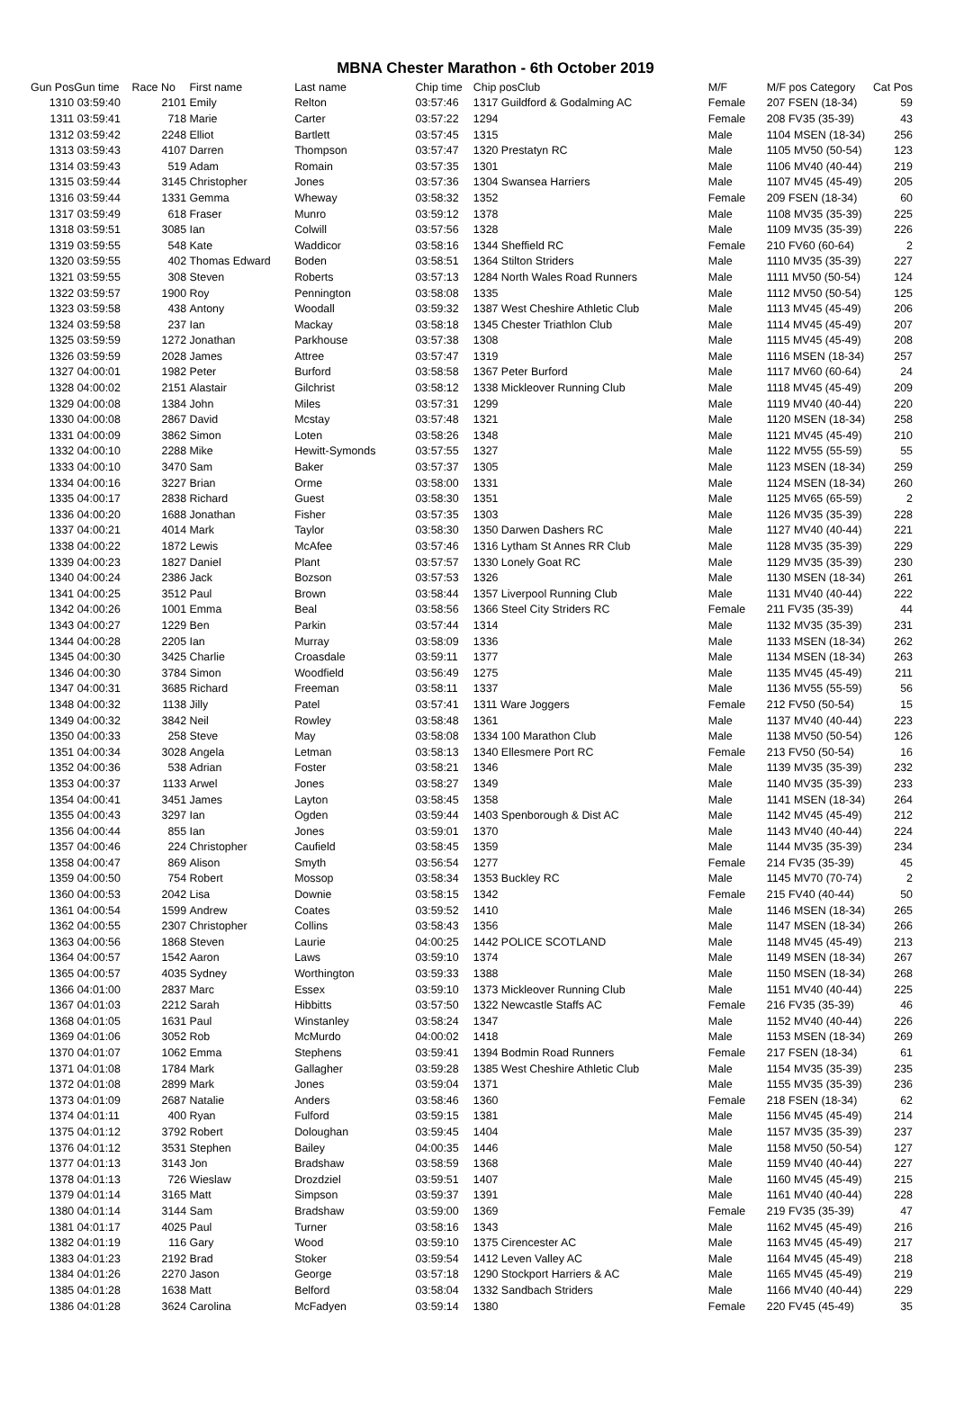MBNA Chester Marathon - 6th October 2019
| Gun Pos | Gun time | Race No | First name | Last name | Chip time | Chip pos | Club | M/F | M/F pos Category | Cat Pos |
| --- | --- | --- | --- | --- | --- | --- | --- | --- | --- | --- |
| 1310 | 03:59:40 | 2101 | Emily | Relton | 03:57:46 | 1317 Guildford & Godalming AC | | Female | 207 FSEN (18-34) | 59 |
| 1311 | 03:59:41 | 718 | Marie | Carter | 03:57:22 | 1294 | | Female | 208 FV35 (35-39) | 43 |
| 1312 | 03:59:42 | 2248 | Elliot | Bartlett | 03:57:45 | 1315 | | Male | 1104 MSEN (18-34) | 256 |
| 1313 | 03:59:43 | 4107 | Darren | Thompson | 03:57:47 | 1320 Prestatyn RC | | Male | 1105 MV50 (50-54) | 123 |
| 1314 | 03:59:43 | 519 | Adam | Romain | 03:57:35 | 1301 | | Male | 1106 MV40 (40-44) | 219 |
| 1315 | 03:59:44 | 3145 | Christopher | Jones | 03:57:36 | 1304 Swansea Harriers | | Male | 1107 MV45 (45-49) | 205 |
| 1316 | 03:59:44 | 1331 | Gemma | Wheway | 03:58:32 | 1352 | | Female | 209 FSEN (18-34) | 60 |
| 1317 | 03:59:49 | 618 | Fraser | Munro | 03:59:12 | 1378 | | Male | 1108 MV35 (35-39) | 225 |
| 1318 | 03:59:51 | 3085 | Ian | Colwill | 03:57:56 | 1328 | | Male | 1109 MV35 (35-39) | 226 |
| 1319 | 03:59:55 | 548 | Kate | Waddicor | 03:58:16 | 1344 Sheffield RC | | Female | 210 FV60 (60-64) | 2 |
| 1320 | 03:59:55 | 402 | Thomas Edward | Boden | 03:58:51 | 1364 Stilton Striders | | Male | 1110 MV35 (35-39) | 227 |
| 1321 | 03:59:55 | 308 | Steven | Roberts | 03:57:13 | 1284 North Wales Road Runners | | Male | 1111 MV50 (50-54) | 124 |
| 1322 | 03:59:57 | 1900 | Roy | Pennington | 03:58:08 | 1335 | | Male | 1112 MV50 (50-54) | 125 |
| 1323 | 03:59:58 | 438 | Antony | Woodall | 03:59:32 | 1387 West Cheshire Athletic Club | | Male | 1113 MV45 (45-49) | 206 |
| 1324 | 03:59:58 | 237 | Ian | Mackay | 03:58:18 | 1345 Chester Triathlon Club | | Male | 1114 MV45 (45-49) | 207 |
| 1325 | 03:59:59 | 1272 | Jonathan | Parkhouse | 03:57:38 | 1308 | | Male | 1115 MV45 (45-49) | 208 |
| 1326 | 03:59:59 | 2028 | James | Attree | 03:57:47 | 1319 | | Male | 1116 MSEN (18-34) | 257 |
| 1327 | 04:00:01 | 1982 | Peter | Burford | 03:58:58 | 1367 Peter Burford | | Male | 1117 MV60 (60-64) | 24 |
| 1328 | 04:00:02 | 2151 | Alastair | Gilchrist | 03:58:12 | 1338 Mickleover Running Club | | Male | 1118 MV45 (45-49) | 209 |
| 1329 | 04:00:08 | 1384 | John | Miles | 03:57:31 | 1299 | | Male | 1119 MV40 (40-44) | 220 |
| 1330 | 04:00:08 | 2867 | David | Mcstay | 03:57:48 | 1321 | | Male | 1120 MSEN (18-34) | 258 |
| 1331 | 04:00:09 | 3862 | Simon | Loten | 03:58:26 | 1348 | | Male | 1121 MV45 (45-49) | 210 |
| 1332 | 04:00:10 | 2288 | Mike | Hewitt-Symonds | 03:57:55 | 1327 | | Male | 1122 MV55 (55-59) | 55 |
| 1333 | 04:00:10 | 3470 | Sam | Baker | 03:57:37 | 1305 | | Male | 1123 MSEN (18-34) | 259 |
| 1334 | 04:00:16 | 3227 | Brian | Orme | 03:58:00 | 1331 | | Male | 1124 MSEN (18-34) | 260 |
| 1335 | 04:00:17 | 2838 | Richard | Guest | 03:58:30 | 1351 | | Male | 1125 MV65 (65-59) | 2 |
| 1336 | 04:00:20 | 1688 | Jonathan | Fisher | 03:57:35 | 1303 | | Male | 1126 MV35 (35-39) | 228 |
| 1337 | 04:00:21 | 4014 | Mark | Taylor | 03:58:30 | 1350 Darwen Dashers RC | | Male | 1127 MV40 (40-44) | 221 |
| 1338 | 04:00:22 | 1872 | Lewis | McAfee | 03:57:46 | 1316 Lytham St Annes RR Club | | Male | 1128 MV35 (35-39) | 229 |
| 1339 | 04:00:23 | 1827 | Daniel | Plant | 03:57:57 | 1330 Lonely Goat RC | | Male | 1129 MV35 (35-39) | 230 |
| 1340 | 04:00:24 | 2386 | Jack | Bozson | 03:57:53 | 1326 | | Male | 1130 MSEN (18-34) | 261 |
| 1341 | 04:00:25 | 3512 | Paul | Brown | 03:58:44 | 1357 Liverpool Running Club | | Male | 1131 MV40 (40-44) | 222 |
| 1342 | 04:00:26 | 1001 | Emma | Beal | 03:58:56 | 1366 Steel City Striders RC | | Female | 211 FV35 (35-39) | 44 |
| 1343 | 04:00:27 | 1229 | Ben | Parkin | 03:57:44 | 1314 | | Male | 1132 MV35 (35-39) | 231 |
| 1344 | 04:00:28 | 2205 | Ian | Murray | 03:58:09 | 1336 | | Male | 1133 MSEN (18-34) | 262 |
| 1345 | 04:00:30 | 3425 | Charlie | Croasdale | 03:59:11 | 1377 | | Male | 1134 MSEN (18-34) | 263 |
| 1346 | 04:00:30 | 3784 | Simon | Woodfield | 03:56:49 | 1275 | | Male | 1135 MV45 (45-49) | 211 |
| 1347 | 04:00:31 | 3685 | Richard | Freeman | 03:58:11 | 1337 | | Male | 1136 MV55 (55-59) | 56 |
| 1348 | 04:00:32 | 1138 | Jilly | Patel | 03:57:41 | 1311 Ware Joggers | | Female | 212 FV50 (50-54) | 15 |
| 1349 | 04:00:32 | 3842 | Neil | Rowley | 03:58:48 | 1361 | | Male | 1137 MV40 (40-44) | 223 |
| 1350 | 04:00:33 | 258 | Steve | May | 03:58:08 | 1334 100 Marathon Club | | Male | 1138 MV50 (50-54) | 126 |
| 1351 | 04:00:34 | 3028 | Angela | Letman | 03:58:13 | 1340 Ellesmere Port RC | | Female | 213 FV50 (50-54) | 16 |
| 1352 | 04:00:36 | 538 | Adrian | Foster | 03:58:21 | 1346 | | Male | 1139 MV35 (35-39) | 232 |
| 1353 | 04:00:37 | 1133 | Arwel | Jones | 03:58:27 | 1349 | | Male | 1140 MV35 (35-39) | 233 |
| 1354 | 04:00:41 | 3451 | James | Layton | 03:58:45 | 1358 | | Male | 1141 MSEN (18-34) | 264 |
| 1355 | 04:00:43 | 3297 | Ian | Ogden | 03:59:44 | 1403 Spenborough & Dist AC | | Male | 1142 MV45 (45-49) | 212 |
| 1356 | 04:00:44 | 855 | Ian | Jones | 03:59:01 | 1370 | | Male | 1143 MV40 (40-44) | 224 |
| 1357 | 04:00:46 | 224 | Christopher | Caufield | 03:58:45 | 1359 | | Male | 1144 MV35 (35-39) | 234 |
| 1358 | 04:00:47 | 869 | Alison | Smyth | 03:56:54 | 1277 | | Female | 214 FV35 (35-39) | 45 |
| 1359 | 04:00:50 | 754 | Robert | Mossop | 03:58:34 | 1353 Buckley RC | | Male | 1145 MV70 (70-74) | 2 |
| 1360 | 04:00:53 | 2042 | Lisa | Downie | 03:58:15 | 1342 | | Female | 215 FV40 (40-44) | 50 |
| 1361 | 04:00:54 | 1599 | Andrew | Coates | 03:59:52 | 1410 | | Male | 1146 MSEN (18-34) | 265 |
| 1362 | 04:00:55 | 2307 | Christopher | Collins | 03:58:43 | 1356 | | Male | 1147 MSEN (18-34) | 266 |
| 1363 | 04:00:56 | 1868 | Steven | Laurie | 04:00:25 | 1442 POLICE SCOTLAND | | Male | 1148 MV45 (45-49) | 213 |
| 1364 | 04:00:57 | 1542 | Aaron | Laws | 03:59:10 | 1374 | | Male | 1149 MSEN (18-34) | 267 |
| 1365 | 04:00:57 | 4035 | Sydney | Worthington | 03:59:33 | 1388 | | Male | 1150 MSEN (18-34) | 268 |
| 1366 | 04:01:00 | 2837 | Marc | Essex | 03:59:10 | 1373 Mickleover Running Club | | Male | 1151 MV40 (40-44) | 225 |
| 1367 | 04:01:03 | 2212 | Sarah | Hibbitts | 03:57:50 | 1322 Newcastle Staffs AC | | Female | 216 FV35 (35-39) | 46 |
| 1368 | 04:01:05 | 1631 | Paul | Winstanley | 03:58:24 | 1347 | | Male | 1152 MV40 (40-44) | 226 |
| 1369 | 04:01:06 | 3052 | Rob | McMurdo | 04:00:02 | 1418 | | Male | 1153 MSEN (18-34) | 269 |
| 1370 | 04:01:07 | 1062 | Emma | Stephens | 03:59:41 | 1394 Bodmin Road Runners | | Female | 217 FSEN (18-34) | 61 |
| 1371 | 04:01:08 | 1784 | Mark | Gallagher | 03:59:28 | 1385 West Cheshire Athletic Club | | Male | 1154 MV35 (35-39) | 235 |
| 1372 | 04:01:08 | 2899 | Mark | Jones | 03:59:04 | 1371 | | Male | 1155 MV35 (35-39) | 236 |
| 1373 | 04:01:09 | 2687 | Natalie | Anders | 03:58:46 | 1360 | | Female | 218 FSEN (18-34) | 62 |
| 1374 | 04:01:11 | 400 | Ryan | Fulford | 03:59:15 | 1381 | | Male | 1156 MV45 (45-49) | 214 |
| 1375 | 04:01:12 | 3792 | Robert | Doloughan | 03:59:45 | 1404 | | Male | 1157 MV35 (35-39) | 237 |
| 1376 | 04:01:12 | 3531 | Stephen | Bailey | 04:00:35 | 1446 | | Male | 1158 MV50 (50-54) | 127 |
| 1377 | 04:01:13 | 3143 | Jon | Bradshaw | 03:58:59 | 1368 | | Male | 1159 MV40 (40-44) | 227 |
| 1378 | 04:01:13 | 726 | Wieslaw | Drozdziel | 03:59:51 | 1407 | | Male | 1160 MV45 (45-49) | 215 |
| 1379 | 04:01:14 | 3165 | Matt | Simpson | 03:59:37 | 1391 | | Male | 1161 MV40 (40-44) | 228 |
| 1380 | 04:01:14 | 3144 | Sam | Bradshaw | 03:59:00 | 1369 | | Female | 219 FV35 (35-39) | 47 |
| 1381 | 04:01:17 | 4025 | Paul | Turner | 03:58:16 | 1343 | | Male | 1162 MV45 (45-49) | 216 |
| 1382 | 04:01:19 | 116 | Gary | Wood | 03:59:10 | 1375 Cirencester AC | | Male | 1163 MV45 (45-49) | 217 |
| 1383 | 04:01:23 | 2192 | Brad | Stoker | 03:59:54 | 1412 Leven Valley AC | | Male | 1164 MV45 (45-49) | 218 |
| 1384 | 04:01:26 | 2270 | Jason | George | 03:57:18 | 1290 Stockport Harriers & AC | | Male | 1165 MV45 (45-49) | 219 |
| 1385 | 04:01:28 | 1638 | Matt | Belford | 03:58:04 | 1332 Sandbach Striders | | Male | 1166 MV40 (40-44) | 229 |
| 1386 | 04:01:28 | 3624 | Carolina | McFadyen | 03:59:14 | 1380 | | Female | 220 FV45 (45-49) | 35 |